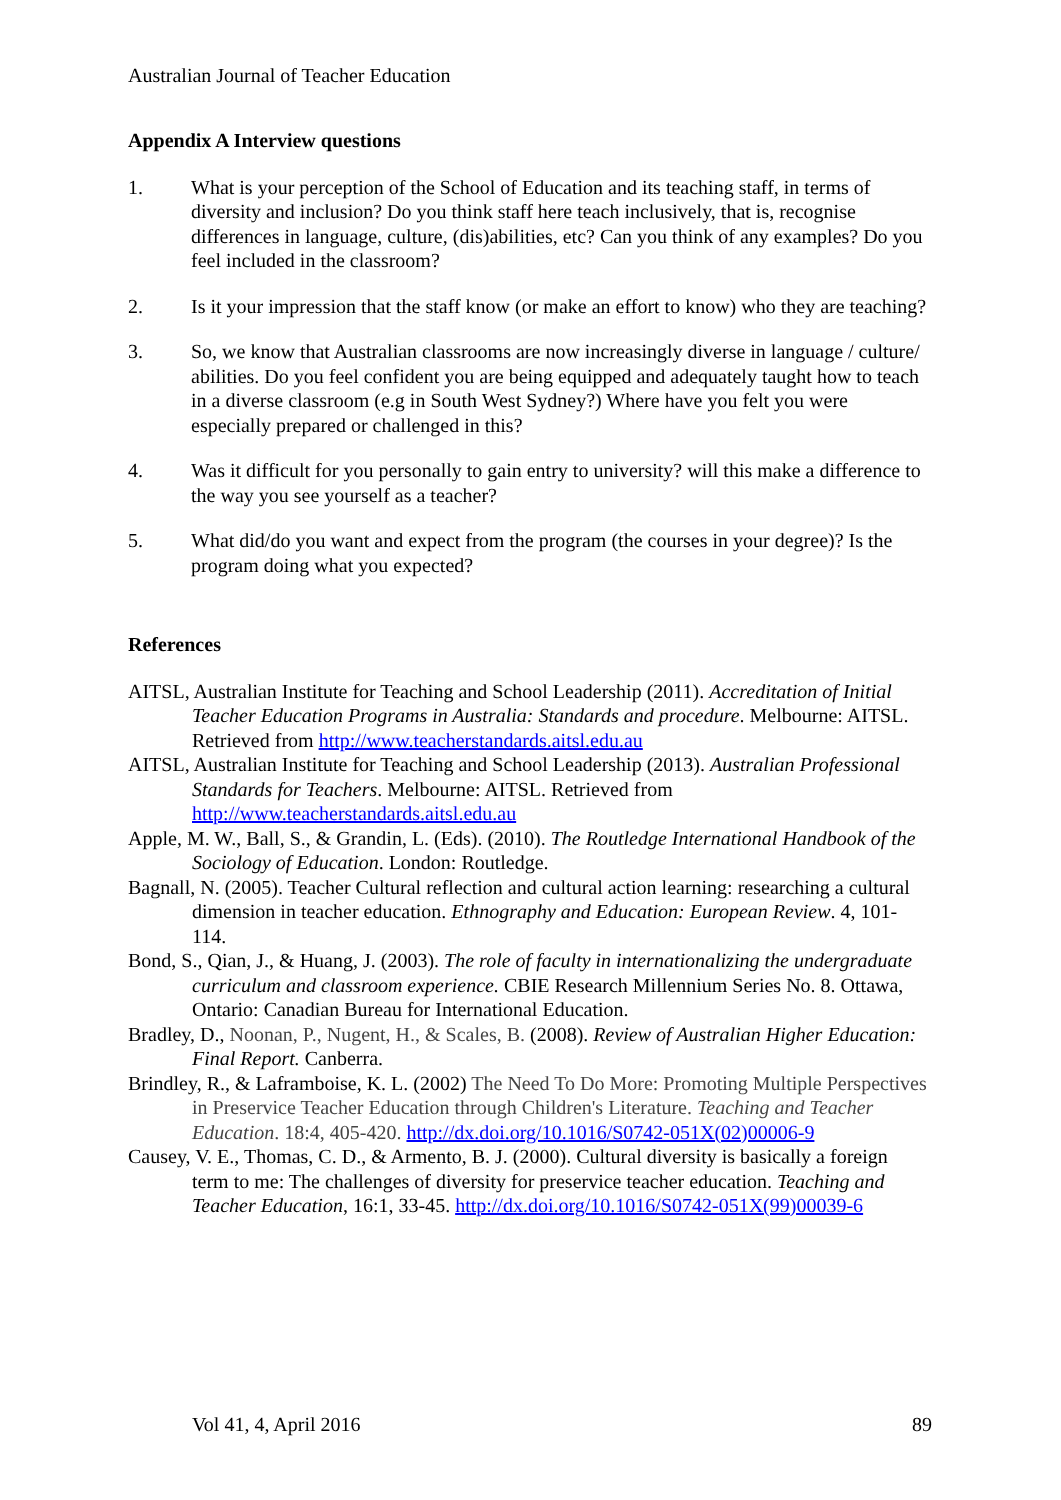Australian Journal of Teacher Education
Appendix A Interview questions
1. What is your perception of the School of Education and its teaching staff, in terms of diversity and inclusion? Do you think staff here teach inclusively, that is, recognise differences in language, culture, (dis)abilities, etc? Can you think of any examples? Do you feel included in the classroom?
2. Is it your impression that the staff know (or make an effort to know) who they are teaching?
3. So, we know that Australian classrooms are now increasingly diverse in language / culture/ abilities. Do you feel confident you are being equipped and adequately taught how to teach in a diverse classroom (e.g in South West Sydney?) Where have you felt you were especially prepared or challenged in this?
4. Was it difficult for you personally to gain entry to university? will this make a difference to the way you see yourself as a teacher?
5. What did/do you want and expect from the program (the courses in your degree)? Is the program doing what you expected?
References
AITSL, Australian Institute for Teaching and School Leadership (2011). Accreditation of Initial Teacher Education Programs in Australia: Standards and procedure. Melbourne: AITSL. Retrieved from http://www.teacherstandards.aitsl.edu.au
AITSL, Australian Institute for Teaching and School Leadership (2013). Australian Professional Standards for Teachers. Melbourne: AITSL. Retrieved from http://www.teacherstandards.aitsl.edu.au
Apple, M. W., Ball, S., & Grandin, L. (Eds). (2010). The Routledge International Handbook of the Sociology of Education. London: Routledge.
Bagnall, N. (2005). Teacher Cultural reflection and cultural action learning: researching a cultural dimension in teacher education. Ethnography and Education: European Review. 4, 101- 114.
Bond, S., Qian, J., & Huang, J. (2003). The role of faculty in internationalizing the undergraduate curriculum and classroom experience. CBIE Research Millennium Series No. 8. Ottawa, Ontario: Canadian Bureau for International Education.
Bradley, D., Noonan, P., Nugent, H., & Scales, B. (2008). Review of Australian Higher Education: Final Report. Canberra.
Brindley, R., & Laframboise, K. L. (2002) The Need To Do More: Promoting Multiple Perspectives in Preservice Teacher Education through Children's Literature. Teaching and Teacher Education. 18:4, 405-420. http://dx.doi.org/10.1016/S0742-051X(02)00006-9
Causey, V. E., Thomas, C. D., & Armento, B. J. (2000). Cultural diversity is basically a foreign term to me: The challenges of diversity for preservice teacher education. Teaching and Teacher Education, 16:1, 33-45. http://dx.doi.org/10.1016/S0742-051X(99)00039-6
Vol 41, 4, April 2016 89